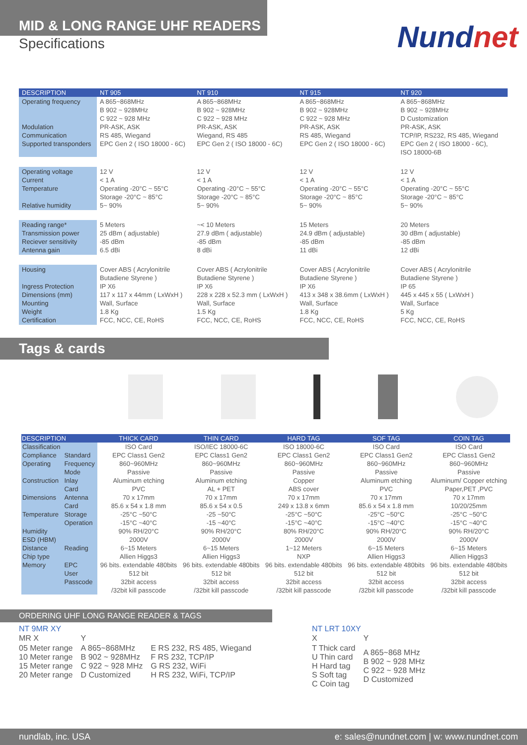MID & LONG RANGE UHF READERS
Specifications
Nundnet
| DESCRIPTION | NT 905 | NT 910 | NT 915 | NT 920 |
| --- | --- | --- | --- | --- |
| Operating frequency Modulation Communication Supported transponders | A 865~868MHz B 902 ~ 928MHz C 922 ~ 928 MHz PR-ASK, ASK RS 485, Wiegand EPC Gen 2 ( ISO 18000 - 6C) | A 865~868MHz B 902 ~ 928MHz C 922 ~ 928 MHz PR-ASK, ASK Wiegand, RS 485 EPC Gen 2 ( ISO 18000 - 6C) | A 865~868MHz B 902 ~ 928MHz C 922 ~ 928 MHz PR-ASK, ASK RS 485, Wiegand EPC Gen 2 ( ISO 18000 - 6C) | A 865~868MHz B 902 ~ 928MHz D Customization PR-ASK, ASK TCP/IP, RS232, RS 485, Wiegand EPC Gen 2 ( ISO 18000 - 6C), ISO 18000-6B |
| Operating voltage Current Temperature Relative humidity | 12 V < 1 A Operating -20°C ~ 55°C Storage -20°C ~ 85°C 5~ 90% | 12 V < 1 A Operating -20°C ~ 55°C Storage -20°C ~ 85°C 5~ 90% | 12 V < 1 A Operating -20°C ~ 55°C Storage -20°C ~ 85°C 5~ 90% | 12 V < 1 A Operating -20°C ~ 55°C Storage -20°C ~ 85°C 5~ 90% |
| Reading range* Transmission power Reciever sensitivity Antenna gain | 5 Meters 25 dBm ( adjustable) -85 dBm 6.5 dBi | ~< 10 Meters 27.9 dBm ( adjustable) -85 dBm 8 dBi | 15 Meters 24.9 dBm ( adjustable) -85 dBm 11 dBi | 20 Meters 30 dBm ( adjustable) -85 dBm 12 dBi |
| Housing Ingress Protection Dimensions (mm) Mounting Weight Certification | Cover ABS ( Acrylonitrile Butadiene Styrene ) IP X6 117 x 117 x 44mm ( LxWxH ) Wall, Surface 1.8 Kg FCC, NCC, CE, RoHS | Cover ABS ( Acrylonitrile Butadiene Styrene ) IP X6 228 x 228 x 52.3 mm ( LxWxH ) Wall, Surface 1.5 Kg FCC, NCC, CE, RoHS | Cover ABS ( Acrylonitrile Butadiene Styrene ) IP X6 413 x 348 x 38.6mm ( LxWxH ) Wall, Surface 1.8 Kg FCC, NCC, CE, RoHS | Cover ABS ( Acrylonitrile Butadiene Styrene ) IP 65 445 x 445 x 55 ( LxWxH ) Wall, Surface 5 Kg FCC, NCC, CE, RoHS |
Tags & cards
| DESCRIPTION | | THICK CARD | THIN CARD | HARD TAG | SOF TAG | COIN TAG |
| --- | --- | --- | --- | --- | --- | --- |
| Classification | | ISO Card | ISO/IEC 18000-6C | ISO 18000-6C | ISO Card | ISO Card |
| Compliance | Standard | EPC Class1 Gen2 | EPC Class1 Gen2 | EPC Class1 Gen2 | EPC Class1 Gen2 | EPC Class1 Gen2 |
| Operating | Frequency | 860~960MHz | 860~960MHz | 860~960MHz | 860~960MHz | 860~960MHz |
| | Mode | Passive | Passive | Passive | Passive | Passive |
| Construction | Inlay | Aluminum etching | Aluminum etching | Copper | Aluminum etching | Aluminum/ Copper etching |
| | Card | PVC | AL + PET | ABS cover | PVC | Paper,PET ,PVC |
| Dimensions | Antenna | 70 x 17mm | 70 x 17mm | 70 x 17mm | 70 x 17mm | 70 x 17mm |
| | Card | 85.6 x 54 x 1.8 mm | 85.6 x 54 x 0.5 | 249 x 13.8 x 6mm | 85.6 x 54 x 1.8 mm | 10/20/25mm |
| Temperature | Storage | -25°C ~50°C | -25 ~50°C | -25°C ~50°C | -25°C ~50°C | -25°C ~50°C |
| | Operation | -15°C ~40°C | -15 ~40°C | -15°C ~40°C | -15°C ~40°C | -15°C ~40°C |
| Humidity | | 90% RH/20°C | 90% RH/20°C | 80% RH/20°C | 90% RH/20°C | 90% RH/20°C |
| ESD (HBM) | | 2000V | 2000V | 2000V | 2000V | 2000V |
| Distance | Reading | 6~15 Meters | 6~15 Meters | 1~12 Meters | 6~15 Meters | 6~15 Meters |
| Chip type | | Allien Higgs3 | Allien Higgs3 | NXP | Allien Higgs3 | Allien Higgs3 |
| Memory | EPC | 96 bits. extendable 480bits | 96 bits. extendable 480bits | 96 bits. extendable 480bits | 96 bits. extendable 480bits | 96 bits. extendable 480bits |
| | User | 512 bit | 512 bit | 512 bit | 512 bit | 512 bit |
| | Passcode | 32bit access | 32bit access | 32bit access | 32bit access | 32bit access |
| | | /32bit kill passcode | /32bit kill passcode | /32bit kill passcode | /32bit kill passcode | /32bit kill passcode |
ORDERING UHF LONG RANGE READER & TAGS
NT 9MR XY
| MR X | Y | |
| 05 Meter range 10 Meter range 15 Meter range 20 Meter range | A 865~868MHz B 902 ~ 928MHz C 922 ~ 928 MHz D Customized | E RS 232, RS 485, Wiegand F RS 232, TCP/IP G RS 232, WiFi H RS 232, WiFi, TCP/IP |
NT LRT 10XY
| X | Y |
| T Thick card U Thin card H Hard tag S Soft tag C Coin tag | A 865~868 MHz B 902 ~ 928 MHz C 922 ~ 928 MHz D Customized |
nundlab, inc. USA e: sales@nundnet.com | w: www.nundnet.com